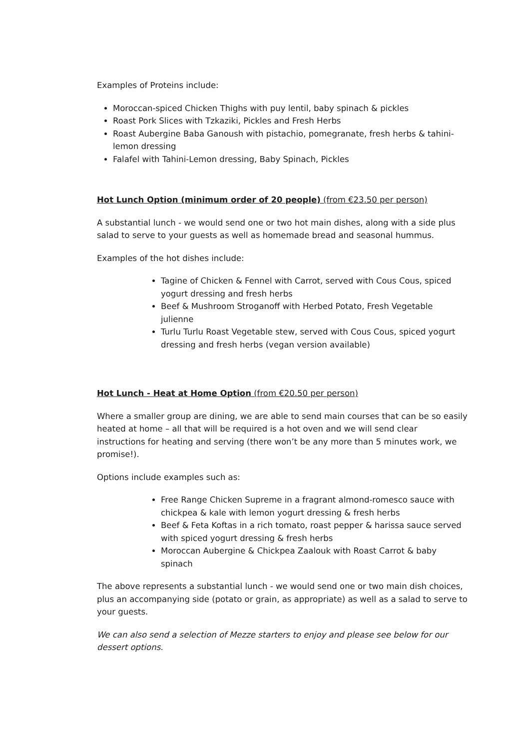Examples of Proteins include:
Moroccan-spiced Chicken Thighs with puy lentil, baby spinach & pickles
Roast Pork Slices with Tzkaziki, Pickles and Fresh Herbs
Roast Aubergine Baba Ganoush with pistachio, pomegranate, fresh herbs & tahini-lemon dressing
Falafel with Tahini-Lemon dressing, Baby Spinach, Pickles
Hot Lunch Option (minimum order of 20 people) (from €23.50 per person)
A substantial lunch - we would send one or two hot main dishes, along with a side plus salad to serve to your guests as well as homemade bread and seasonal hummus.
Examples of the hot dishes include:
Tagine of Chicken & Fennel with Carrot, served with Cous Cous, spiced yogurt dressing and fresh herbs
Beef & Mushroom Stroganoff with Herbed Potato, Fresh Vegetable julienne
Turlu Turlu Roast Vegetable stew, served with Cous Cous, spiced yogurt dressing and fresh herbs (vegan version available)
Hot Lunch - Heat at Home Option (from €20.50 per person)
Where a smaller group are dining, we are able to send main courses that can be so easily heated at home – all that will be required is a hot oven and we will send clear instructions for heating and serving (there won’t be any more than 5 minutes work, we promise!).
Options include examples such as:
Free Range Chicken Supreme in a fragrant almond-romesco sauce with chickpea & kale with lemon yogurt dressing & fresh herbs
Beef & Feta Koftas in a rich tomato, roast pepper & harissa sauce served with spiced yogurt dressing & fresh herbs
Moroccan Aubergine & Chickpea Zaalouk with Roast Carrot & baby spinach
The above represents a substantial lunch - we would send one or two main dish choices, plus an accompanying side (potato or grain, as appropriate) as well as a salad to serve to your guests.
We can also send a selection of Mezze starters to enjoy and please see below for our dessert options.